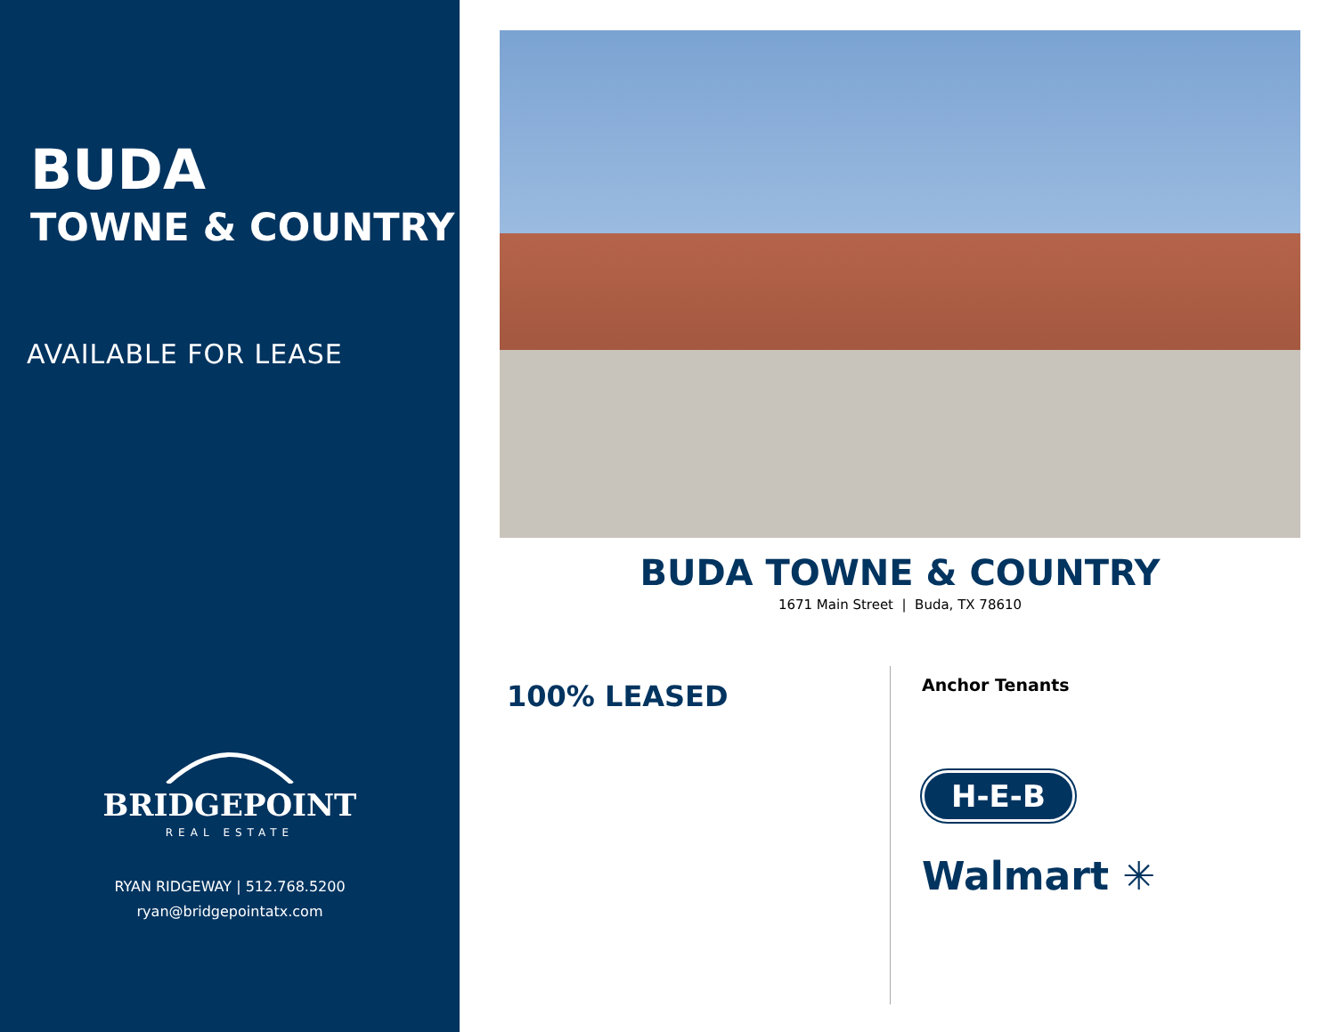BUDA
TOWNE & COUNTRY
AVAILABLE FOR LEASE
BRIDGEPOINT
REAL ESTATE
RYAN RIDGEWAY | 512.768.5200
ryan@bridgepointatx.com
BUDA TOWNE & COUNTRY
1671 Main Street | Buda, TX 78610
100% LEASED
Anchor Tenants
H-E-B
Walmart ✳